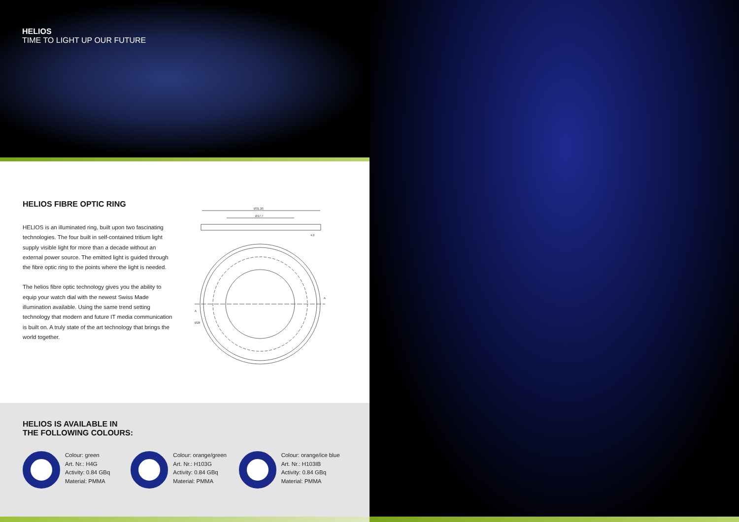HELIOS
TIME TO LIGHT UP OUR FUTURE
HELIOS FIBRE OPTIC RING
HELIOS is an illuminated ring, built upon two fascinating technologies. The four built in self-contained tritium light supply visible light for more than a decade without an external power source. The emitted light is guided through the fibre optic ring to the points where the light is needed.
The helios fibre optic technology gives you the ability to equip your watch dial with the newest Swiss Made illumination available. Using the same trend setting technology that modern and future IT media communication is built on. A truly state of the art technology that brings the world together.
Ø31.20
Ø17.7
4.2
Ø28
A
A
HELIOS IS AVAILABLE IN
THE FOLLOWING COLOURS:
Colour: green
Art. Nr.: H4G
Activity: 0.84 GBq
Material: PMMA
Colour: orange/green
Art. Nr.: H103G
Activity: 0.84 GBq
Material: PMMA
Colour: orange/ice blue
Art. Nr.: H103IB
Activity: 0.84 GBq
Material: PMMA